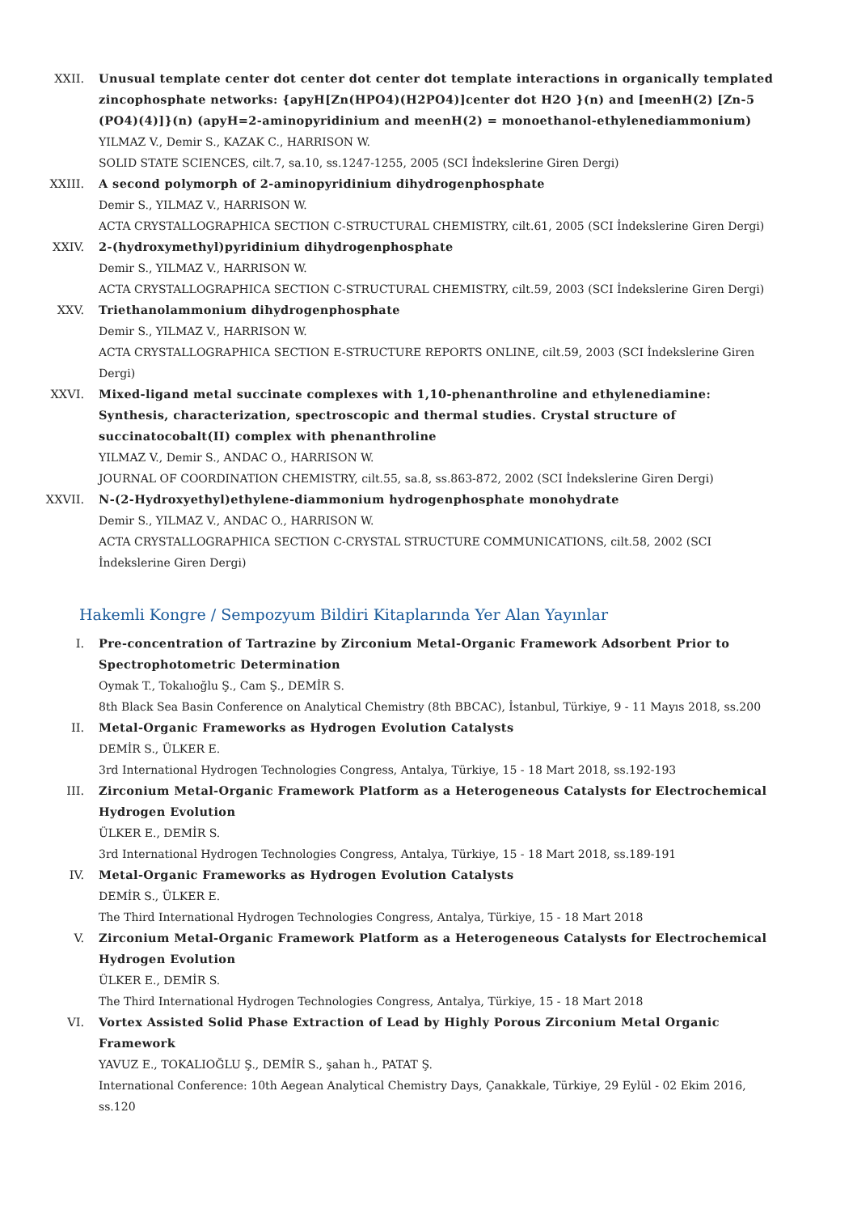XXII. Unusual template center dot center dot center dot template interactions in organically templated zincophosphate networks: {apyH[Zn(HPO4)(H2PO4)]center dot H2O }(n) and [meenH(2) [Zn-5 (PO4)(4)]}(n) (apyH=2-aminopyridinium and meenH(2) = monoethanol-ethylenediammonium)
YILMAZ V., Demir S., KAZAK C., HARRISON W.
SOLID STATE SCIENCES, cilt.7, sa.10, ss.1247-1255, 2005 (SCI İndekslerine Giren Dergi)
XXIII. A second polymorph of 2-aminopyridinium dihydrogenphosphate
Demir S., YILMAZ V., HARRISON W.
ACTA CRYSTALLOGRAPHICA SECTION C-STRUCTURAL CHEMISTRY, cilt.61, 2005 (SCI İndekslerine Giren Dergi)
XXIV. 2-(hydroxymethyl)pyridinium dihydrogenphosphate
Demir S., YILMAZ V., HARRISON W.
ACTA CRYSTALLOGRAPHICA SECTION C-STRUCTURAL CHEMISTRY, cilt.59, 2003 (SCI İndekslerine Giren Dergi)
XXV. Triethanolammonium dihydrogenphosphate
Demir S., YILMAZ V., HARRISON W.
ACTA CRYSTALLOGRAPHICA SECTION E-STRUCTURE REPORTS ONLINE, cilt.59, 2003 (SCI İndekslerine Giren Dergi)
XXVI. Mixed-ligand metal succinate complexes with 1,10-phenanthroline and ethylenediamine: Synthesis, characterization, spectroscopic and thermal studies. Crystal structure of succinatocobalt(II) complex with phenanthroline
YILMAZ V., Demir S., ANDAC O., HARRISON W.
JOURNAL OF COORDINATION CHEMISTRY, cilt.55, sa.8, ss.863-872, 2002 (SCI İndekslerine Giren Dergi)
XXVII. N-(2-Hydroxyethyl)ethylene-diammonium hydrogenphosphate monohydrate
Demir S., YILMAZ V., ANDAC O., HARRISON W.
ACTA CRYSTALLOGRAPHICA SECTION C-CRYSTAL STRUCTURE COMMUNICATIONS, cilt.58, 2002 (SCI İndekslerine Giren Dergi)
Hakemli Kongre / Sempozyum Bildiri Kitaplarında Yer Alan Yayınlar
I. Pre-concentration of Tartrazine by Zirconium Metal-Organic Framework Adsorbent Prior to Spectrophotometric Determination
Oymak T., Tokalıoğlu Ş., Cam Ş., DEMİR S.
8th Black Sea Basin Conference on Analytical Chemistry (8th BBCAC), İstanbul, Türkiye, 9 - 11 Mayıs 2018, ss.200
II. Metal-Organic Frameworks as Hydrogen Evolution Catalysts
DEMİR S., ÜLKER E.
3rd International Hydrogen Technologies Congress, Antalya, Türkiye, 15 - 18 Mart 2018, ss.192-193
III. Zirconium Metal-Organic Framework Platform as a Heterogeneous Catalysts for Electrochemical Hydrogen Evolution
ÜLKER E., DEMİR S.
3rd International Hydrogen Technologies Congress, Antalya, Türkiye, 15 - 18 Mart 2018, ss.189-191
IV. Metal-Organic Frameworks as Hydrogen Evolution Catalysts
DEMİR S., ÜLKER E.
The Third International Hydrogen Technologies Congress, Antalya, Türkiye, 15 - 18 Mart 2018
V. Zirconium Metal-Organic Framework Platform as a Heterogeneous Catalysts for Electrochemical Hydrogen Evolution
ÜLKER E., DEMİR S.
The Third International Hydrogen Technologies Congress, Antalya, Türkiye, 15 - 18 Mart 2018
VI. Vortex Assisted Solid Phase Extraction of Lead by Highly Porous Zirconium Metal Organic Framework
YAVUZ E., TOKALIOĞLU Ş., DEMİR S., şahan h., PATAT Ş.
International Conference: 10th Aegean Analytical Chemistry Days, Çanakkale, Türkiye, 29 Eylül - 02 Ekim 2016, ss.120